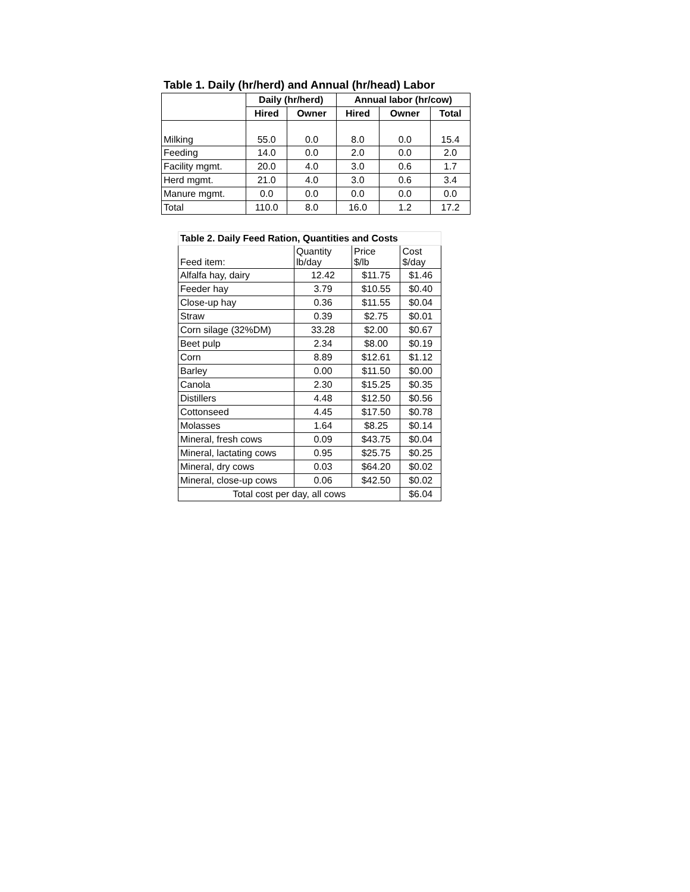Table 1. Daily (hr/herd) and Annual (hr/head) Labor
| | Daily (hr/herd) | | Annual labor (hr/cow) | | |
| --- | --- | --- | --- | --- | --- |
| | Hired | Owner | Hired | Owner | Total |
| Milking | 55.0 | 0.0 | 8.0 | 0.0 | 15.4 |
| Feeding | 14.0 | 0.0 | 2.0 | 0.0 | 2.0 |
| Facility mgmt. | 20.0 | 4.0 | 3.0 | 0.6 | 1.7 |
| Herd mgmt. | 21.0 | 4.0 | 3.0 | 0.6 | 3.4 |
| Manure mgmt. | 0.0 | 0.0 | 0.0 | 0.0 | 0.0 |
| Total | 110.0 | 8.0 | 16.0 | 1.2 | 17.2 |
| Table 2. Daily Feed Ration, Quantities and Costs | | | |
| Feed item: | Quantity lb/day | Price $/lb | Cost $/day |
| Alfalfa hay, dairy | 12.42 | $11.75 | $1.46 |
| Feeder hay | 3.79 | $10.55 | $0.40 |
| Close-up hay | 0.36 | $11.55 | $0.04 |
| Straw | 0.39 | $2.75 | $0.01 |
| Corn silage (32%DM) | 33.28 | $2.00 | $0.67 |
| Beet pulp | 2.34 | $8.00 | $0.19 |
| Corn | 8.89 | $12.61 | $1.12 |
| Barley | 0.00 | $11.50 | $0.00 |
| Canola | 2.30 | $15.25 | $0.35 |
| Distillers | 4.48 | $12.50 | $0.56 |
| Cottonseed | 4.45 | $17.50 | $0.78 |
| Molasses | 1.64 | $8.25 | $0.14 |
| Mineral, fresh cows | 0.09 | $43.75 | $0.04 |
| Mineral, lactating cows | 0.95 | $25.75 | $0.25 |
| Mineral, dry cows | 0.03 | $64.20 | $0.02 |
| Mineral, close-up cows | 0.06 | $42.50 | $0.02 |
| Total cost per day, all cows | | | $6.04 |